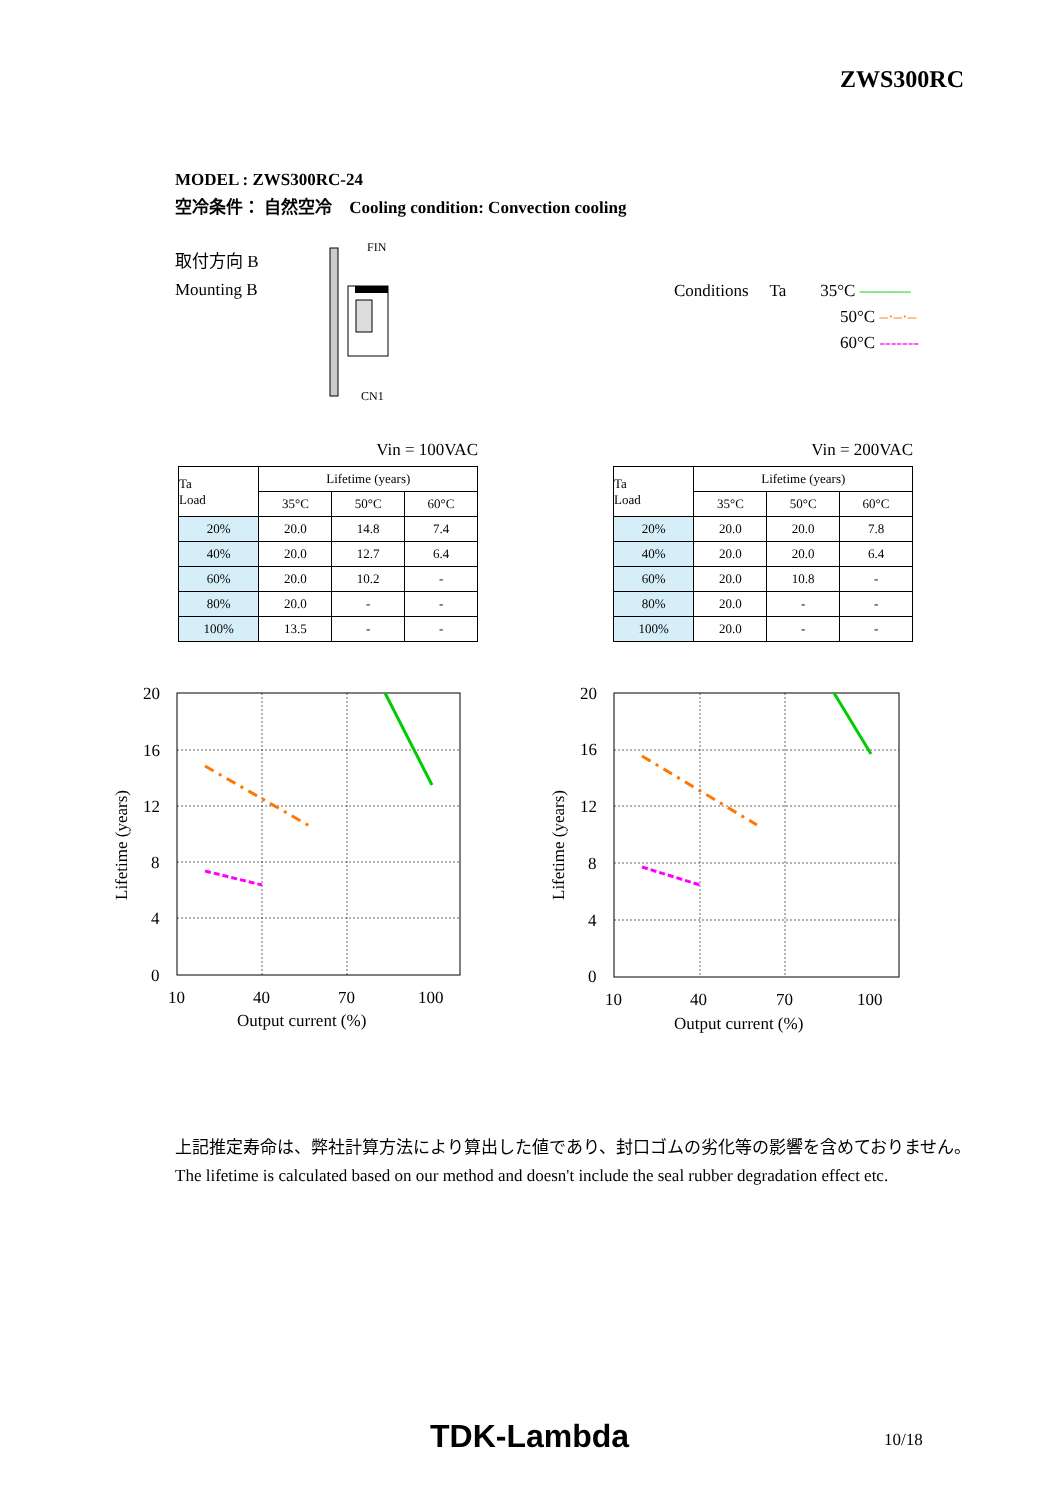ZWS300RC
MODEL : ZWS300RC-24
空冷条件： 自然空冷　Cooling condition: Convection cooling
取付方向 B
Mounting B
FIN
CN1
Conditions Ta 35°C ———
50°C –·–·–
60°C -------
Vin = 100VAC
| Ta Load | Lifetime (years) | | |
| --- | --- | --- | --- |
| | 35°C | 50°C | 60°C |
| 20% | 20.0 | 14.8 | 7.4 |
| 40% | 20.0 | 12.7 | 6.4 |
| 60% | 20.0 | 10.2 | - |
| 80% | 20.0 | - | - |
| 100% | 13.5 | - | - |
Vin = 200VAC
| Ta Load | Lifetime (years) | | |
| --- | --- | --- | --- |
| | 35°C | 50°C | 60°C |
| 20% | 20.0 | 20.0 | 7.8 |
| 40% | 20.0 | 20.0 | 6.4 |
| 60% | 20.0 | 10.8 | - |
| 80% | 20.0 | - | - |
| 100% | 20.0 | - | - |
20
16
12
8
4
0
10
40
70
100
Output current (%)
Lifetime (years)
20
16
12
8
4
0
10
40
70
100
Output current (%)
Lifetime (years)
上記推定寿命は、弊社計算方法により算出した値であり、封口ゴムの劣化等の影響を含めておりません。
The lifetime is calculated based on our method and doesn't include the seal rubber degradation effect etc.
TDK-Lambda 10/18